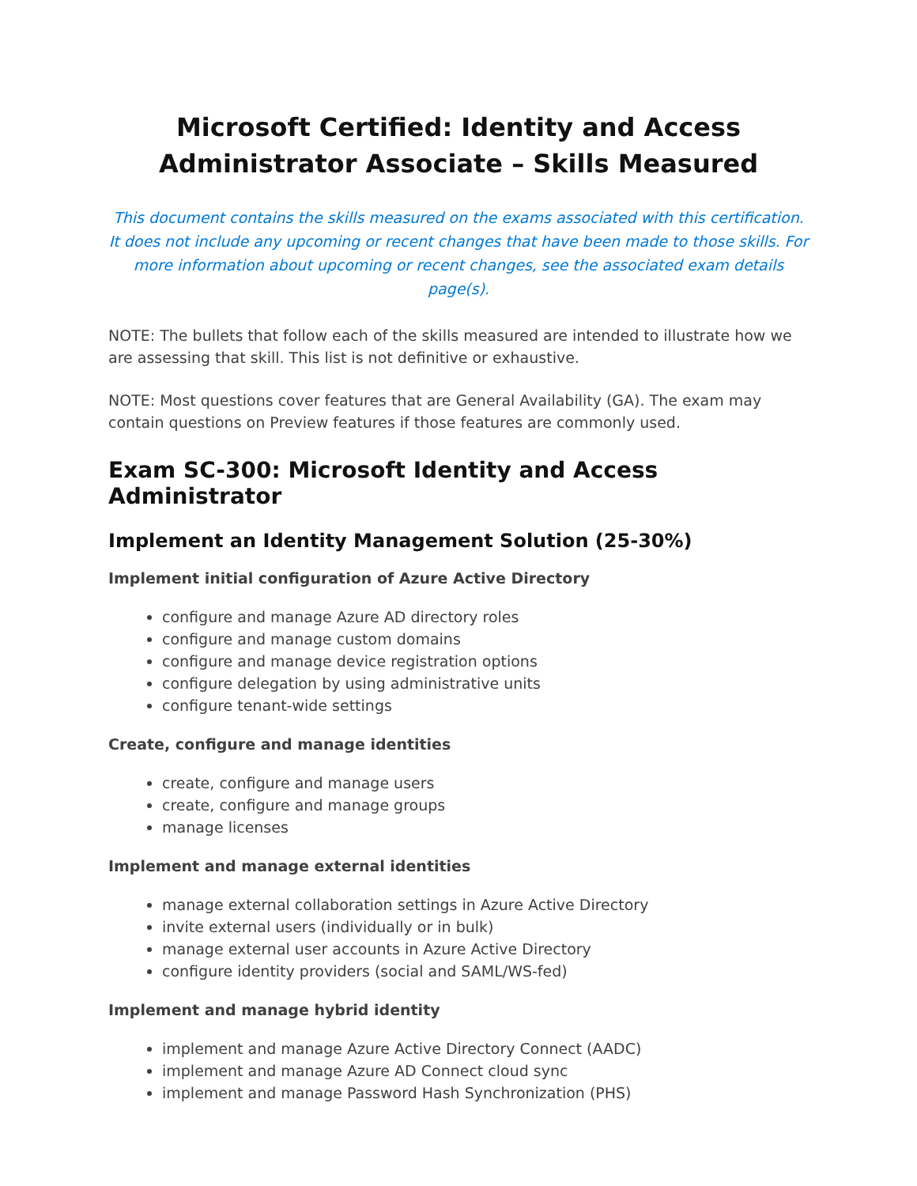Microsoft Certified: Identity and Access Administrator Associate – Skills Measured
This document contains the skills measured on the exams associated with this certification. It does not include any upcoming or recent changes that have been made to those skills. For more information about upcoming or recent changes, see the associated exam details page(s).
NOTE: The bullets that follow each of the skills measured are intended to illustrate how we are assessing that skill. This list is not definitive or exhaustive.
NOTE: Most questions cover features that are General Availability (GA). The exam may contain questions on Preview features if those features are commonly used.
Exam SC-300: Microsoft Identity and Access Administrator
Implement an Identity Management Solution (25-30%)
Implement initial configuration of Azure Active Directory
configure and manage Azure AD directory roles
configure and manage custom domains
configure and manage device registration options
configure delegation by using administrative units
configure tenant-wide settings
Create, configure and manage identities
create, configure and manage users
create, configure and manage groups
manage licenses
Implement and manage external identities
manage external collaboration settings in Azure Active Directory
invite external users (individually or in bulk)
manage external user accounts in Azure Active Directory
configure identity providers (social and SAML/WS-fed)
Implement and manage hybrid identity
implement and manage Azure Active Directory Connect (AADC)
implement and manage Azure AD Connect cloud sync
implement and manage Password Hash Synchronization (PHS)